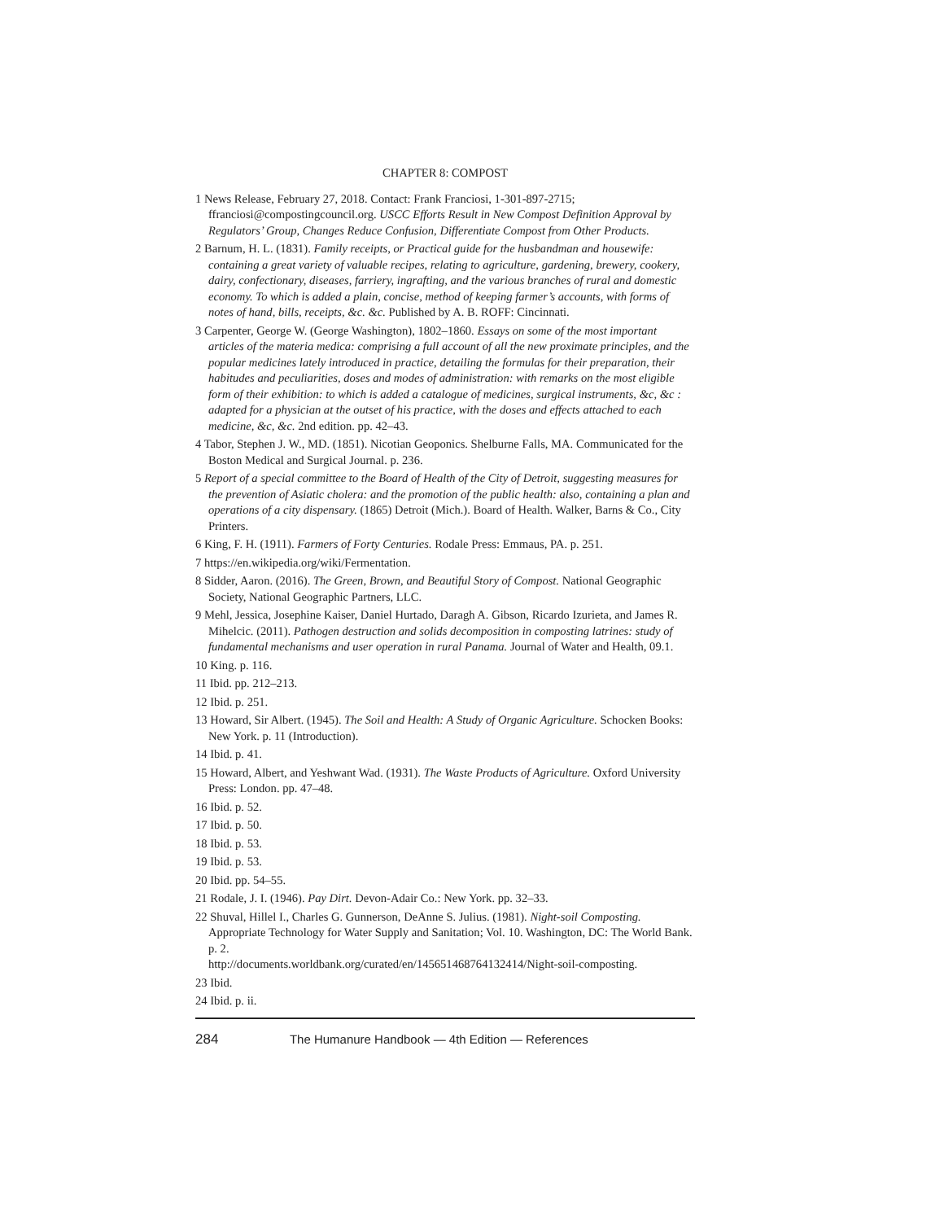CHAPTER 8: COMPOST
1 News Release, February 27, 2018. Contact: Frank Franciosi, 1-301-897-2715; ffranciosi@compostingcouncil.org. USCC Efforts Result in New Compost Definition Approval by Regulators’ Group, Changes Reduce Confusion, Differentiate Compost from Other Products.
2 Barnum, H. L. (1831). Family receipts, or Practical guide for the husbandman and housewife: containing a great variety of valuable recipes, relating to agriculture, gardening, brewery, cookery, dairy, confectionary, diseases, farriery, ingrafting, and the various branches of rural and domestic economy. To which is added a plain, concise, method of keeping farmer’s accounts, with forms of notes of hand, bills, receipts, &c. &c. Published by A. B. ROFF: Cincinnati.
3 Carpenter, George W. (George Washington), 1802–1860. Essays on some of the most important articles of the materia medica: comprising a full account of all the new proximate principles, and the popular medicines lately introduced in practice, detailing the formulas for their preparation, their habitudes and peculiarities, doses and modes of administration: with remarks on the most eligible form of their exhibition: to which is added a catalogue of medicines, surgical instruments, &c, &c : adapted for a physician at the outset of his practice, with the doses and effects attached to each medicine, &c, &c. 2nd edition. pp. 42–43.
4 Tabor, Stephen J. W., MD. (1851). Nicotian Geoponics. Shelburne Falls, MA. Communicated for the Boston Medical and Surgical Journal. p. 236.
5 Report of a special committee to the Board of Health of the City of Detroit, suggesting measures for the prevention of Asiatic cholera: and the promotion of the public health: also, containing a plan and operations of a city dispensary. (1865) Detroit (Mich.). Board of Health. Walker, Barns & Co., City Printers.
6 King, F. H. (1911). Farmers of Forty Centuries. Rodale Press: Emmaus, PA. p. 251.
7 https://en.wikipedia.org/wiki/Fermentation.
8 Sidder, Aaron. (2016). The Green, Brown, and Beautiful Story of Compost. National Geographic Society, National Geographic Partners, LLC.
9 Mehl, Jessica, Josephine Kaiser, Daniel Hurtado, Daragh A. Gibson, Ricardo Izurieta, and James R. Mihelcic. (2011). Pathogen destruction and solids decomposition in composting latrines: study of fundamental mechanisms and user operation in rural Panama. Journal of Water and Health, 09.1.
10 King. p. 116.
11 Ibid. pp. 212–213.
12 Ibid. p. 251.
13 Howard, Sir Albert. (1945). The Soil and Health: A Study of Organic Agriculture. Schocken Books: New York. p. 11 (Introduction).
14 Ibid. p. 41.
15 Howard, Albert, and Yeshwant Wad. (1931). The Waste Products of Agriculture. Oxford University Press: London. pp. 47–48.
16 Ibid. p. 52.
17 Ibid. p. 50.
18 Ibid. p. 53.
19 Ibid. p. 53.
20 Ibid. pp. 54–55.
21 Rodale, J. I. (1946). Pay Dirt. Devon-Adair Co.: New York. pp. 32–33.
22 Shuval, Hillel I., Charles G. Gunnerson, DeAnne S. Julius. (1981). Night-soil Composting. Appropriate Technology for Water Supply and Sanitation; Vol. 10. Washington, DC: The World Bank. p. 2.
http://documents.worldbank.org/curated/en/145651468764132414/Night-soil-composting.
23 Ibid.
24 Ibid. p. ii.
284 The Humanure Handbook — 4th Edition — References